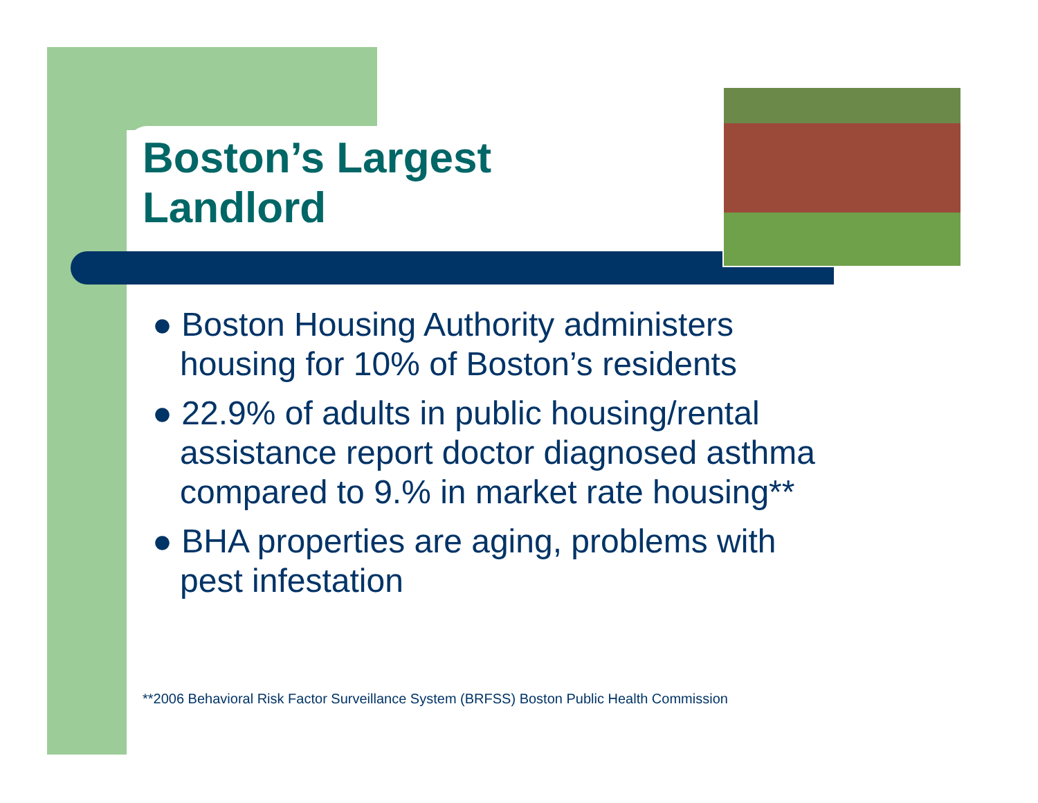Boston’s Largest
Landlord
● Boston Housing Authority administers housing for 10% of Boston’s residents
● 22.9% of adults in public housing/rental assistance report doctor diagnosed asthma compared to 9.% in market rate housing**
● BHA properties are aging, problems with pest infestation
**2006 Behavioral Risk Factor Surveillance System (BRFSS) Boston Public Health Commission